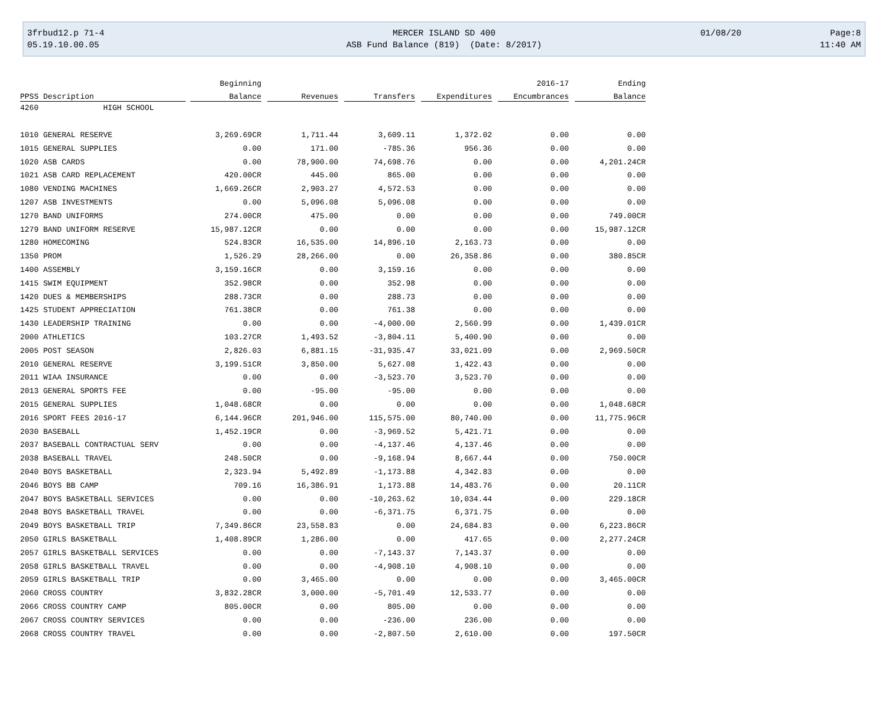3frbud12.p 71-4
05.19.10.00.05
MERCER ISLAND SD 400
ASB Fund Balance (819) (Date: 8/2017)
01/08/20 Page:8
11:40 AM
| | Beginning | | | | 2016-17 | Ending |
| --- | --- | --- | --- | --- | --- | --- |
| PPSS Description | Balance | Revenues | Transfers | Expenditures | Encumbrances | Balance |
| 4260 HIGH SCHOOL | | | | | | |
| 1010 GENERAL RESERVE | 3,269.69CR | 1,711.44 | 3,609.11 | 1,372.02 | 0.00 | 0.00 |
| 1015 GENERAL SUPPLIES | 0.00 | 171.00 | -785.36 | 956.36 | 0.00 | 0.00 |
| 1020 ASB CARDS | 0.00 | 78,900.00 | 74,698.76 | 0.00 | 0.00 | 4,201.24CR |
| 1021 ASB CARD REPLACEMENT | 420.00CR | 445.00 | 865.00 | 0.00 | 0.00 | 0.00 |
| 1080 VENDING MACHINES | 1,669.26CR | 2,903.27 | 4,572.53 | 0.00 | 0.00 | 0.00 |
| 1207 ASB INVESTMENTS | 0.00 | 5,096.08 | 5,096.08 | 0.00 | 0.00 | 0.00 |
| 1270 BAND UNIFORMS | 274.00CR | 475.00 | 0.00 | 0.00 | 0.00 | 749.00CR |
| 1279 BAND UNIFORM RESERVE | 15,987.12CR | 0.00 | 0.00 | 0.00 | 0.00 | 15,987.12CR |
| 1280 HOMECOMING | 524.83CR | 16,535.00 | 14,896.10 | 2,163.73 | 0.00 | 0.00 |
| 1350 PROM | 1,526.29 | 28,266.00 | 0.00 | 26,358.86 | 0.00 | 380.85CR |
| 1400 ASSEMBLY | 3,159.16CR | 0.00 | 3,159.16 | 0.00 | 0.00 | 0.00 |
| 1415 SWIM EQUIPMENT | 352.98CR | 0.00 | 352.98 | 0.00 | 0.00 | 0.00 |
| 1420 DUES & MEMBERSHIPS | 288.73CR | 0.00 | 288.73 | 0.00 | 0.00 | 0.00 |
| 1425 STUDENT APPRECIATION | 761.38CR | 0.00 | 761.38 | 0.00 | 0.00 | 0.00 |
| 1430 LEADERSHIP TRAINING | 0.00 | 0.00 | -4,000.00 | 2,560.99 | 0.00 | 1,439.01CR |
| 2000 ATHLETICS | 103.27CR | 1,493.52 | -3,804.11 | 5,400.90 | 0.00 | 0.00 |
| 2005 POST SEASON | 2,826.03 | 6,881.15 | -31,935.47 | 33,021.09 | 0.00 | 2,969.50CR |
| 2010 GENERAL RESERVE | 3,199.51CR | 3,850.00 | 5,627.08 | 1,422.43 | 0.00 | 0.00 |
| 2011 WIAA INSURANCE | 0.00 | 0.00 | -3,523.70 | 3,523.70 | 0.00 | 0.00 |
| 2013 GENERAL SPORTS FEE | 0.00 | -95.00 | -95.00 | 0.00 | 0.00 | 0.00 |
| 2015 GENERAL SUPPLIES | 1,048.68CR | 0.00 | 0.00 | 0.00 | 0.00 | 1,048.68CR |
| 2016 SPORT FEES 2016-17 | 6,144.96CR | 201,946.00 | 115,575.00 | 80,740.00 | 0.00 | 11,775.96CR |
| 2030 BASEBALL | 1,452.19CR | 0.00 | -3,969.52 | 5,421.71 | 0.00 | 0.00 |
| 2037 BASEBALL CONTRACTUAL SERV | 0.00 | 0.00 | -4,137.46 | 4,137.46 | 0.00 | 0.00 |
| 2038 BASEBALL TRAVEL | 248.50CR | 0.00 | -9,168.94 | 8,667.44 | 0.00 | 750.00CR |
| 2040 BOYS BASKETBALL | 2,323.94 | 5,492.89 | -1,173.88 | 4,342.83 | 0.00 | 0.00 |
| 2046 BOYS BB CAMP | 709.16 | 16,386.91 | 1,173.88 | 14,483.76 | 0.00 | 20.11CR |
| 2047 BOYS BASKETBALL SERVICES | 0.00 | 0.00 | -10,263.62 | 10,034.44 | 0.00 | 229.18CR |
| 2048 BOYS BASKETBALL TRAVEL | 0.00 | 0.00 | -6,371.75 | 6,371.75 | 0.00 | 0.00 |
| 2049 BOYS BASKETBALL TRIP | 7,349.86CR | 23,558.83 | 0.00 | 24,684.83 | 0.00 | 6,223.86CR |
| 2050 GIRLS BASKETBALL | 1,408.89CR | 1,286.00 | 0.00 | 417.65 | 0.00 | 2,277.24CR |
| 2057 GIRLS BASKETBALL SERVICES | 0.00 | 0.00 | -7,143.37 | 7,143.37 | 0.00 | 0.00 |
| 2058 GIRLS BASKETBALL TRAVEL | 0.00 | 0.00 | -4,908.10 | 4,908.10 | 0.00 | 0.00 |
| 2059 GIRLS BASKETBALL TRIP | 0.00 | 3,465.00 | 0.00 | 0.00 | 0.00 | 3,465.00CR |
| 2060 CROSS COUNTRY | 3,832.28CR | 3,000.00 | -5,701.49 | 12,533.77 | 0.00 | 0.00 |
| 2066 CROSS COUNTRY CAMP | 805.00CR | 0.00 | 805.00 | 0.00 | 0.00 | 0.00 |
| 2067 CROSS COUNTRY SERVICES | 0.00 | 0.00 | -236.00 | 236.00 | 0.00 | 0.00 |
| 2068 CROSS COUNTRY TRAVEL | 0.00 | 0.00 | -2,807.50 | 2,610.00 | 0.00 | 197.50CR |